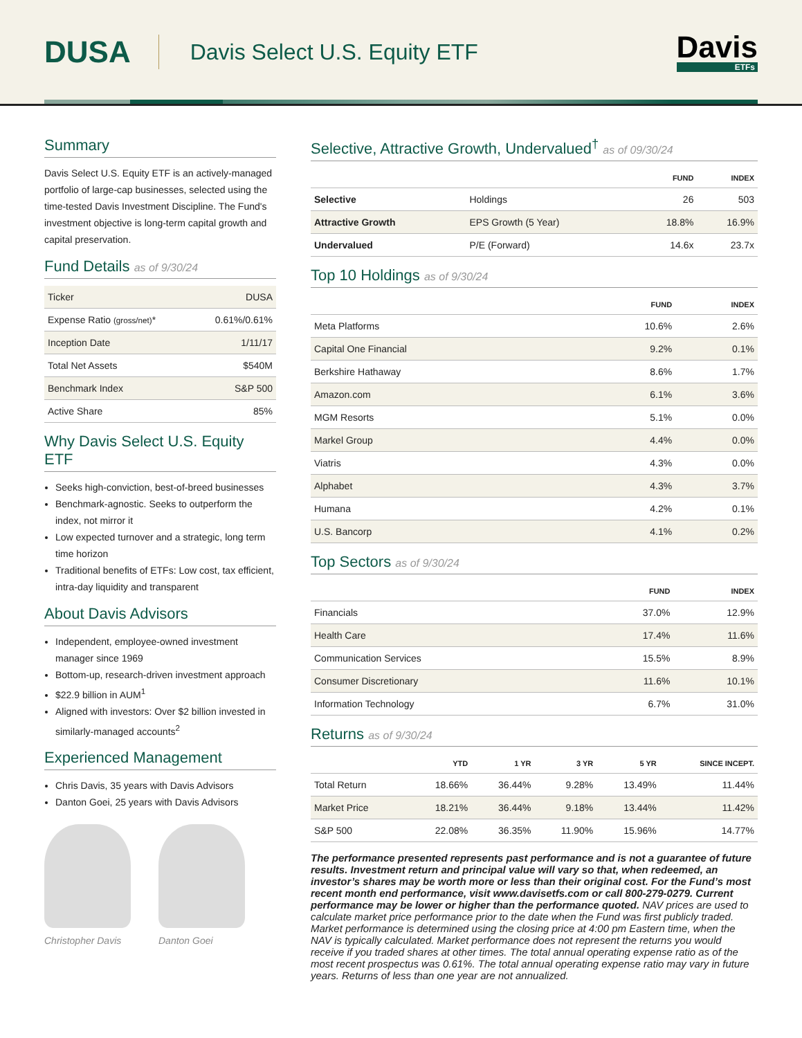DUSA
Davis Select U.S. Equity ETF
Davis
ETFs
Summary
Davis Select U.S. Equity ETF is an actively-managed portfolio of large-cap businesses, selected using the time-tested Davis Investment Discipline. The Fund's investment objective is long-term capital growth and capital preservation.
Fund Details as of 9/30/24
| Ticker | DUSA |
| Expense Ratio (gross/net) * | 0.61%/0.61% |
| Inception Date | 1/11/17 |
| Total Net Assets | $540M |
| Benchmark Index | S&P 500 |
| Active Share | 85% |
Why Davis Select U.S. Equity ETF
Seeks high-conviction, best-of-breed businesses
Benchmark-agnostic. Seeks to outperform the index, not mirror it
Low expected turnover and a strategic, long term time horizon
Traditional benefits of ETFs: Low cost, tax efficient, intra-day liquidity and transparent
About Davis Advisors
Independent, employee-owned investment manager since 1969
Bottom-up, research-driven investment approach
$22.9 billion in AUM<sup>1</sup>
Aligned with investors: Over $2 billion invested in similarly-managed accounts<sup>2</sup>
Experienced Management
Chris Davis, 35 years with Davis Advisors
Danton Goei, 25 years with Davis Advisors
Christopher Davis Danton Goei
Selective, Attractive Growth, Undervalued<sup>†</sup> as of 09/30/24
| | | FUND | INDEX |
| --- | --- | --- | --- |
| Selective | Holdings | 26 | 503 |
| Attractive Growth | EPS Growth (5 Year) | 18.8% | 16.9% |
| Undervalued | P/E (Forward) | 14.6x | 23.7x |
Top 10 Holdings as of 9/30/24
| | FUND | INDEX |
| --- | --- | --- |
| Meta Platforms | 10.6% | 2.6% |
| Capital One Financial | 9.2% | 0.1% |
| Berkshire Hathaway | 8.6% | 1.7% |
| Amazon.com | 6.1% | 3.6% |
| MGM Resorts | 5.1% | 0.0% |
| Markel Group | 4.4% | 0.0% |
| Viatris | 4.3% | 0.0% |
| Alphabet | 4.3% | 3.7% |
| Humana | 4.2% | 0.1% |
| U.S. Bancorp | 4.1% | 0.2% |
Top Sectors as of 9/30/24
| | FUND | INDEX |
| --- | --- | --- |
| Financials | 37.0% | 12.9% |
| Health Care | 17.4% | 11.6% |
| Communication Services | 15.5% | 8.9% |
| Consumer Discretionary | 11.6% | 10.1% |
| Information Technology | 6.7% | 31.0% |
Returns as of 9/30/24
| | YTD | 1 YR | 3 YR | 5 YR | SINCE INCEPT. |
| --- | --- | --- | --- | --- | --- |
| Total Return | 18.66% | 36.44% | 9.28% | 13.49% | 11.44% |
| Market Price | 18.21% | 36.44% | 9.18% | 13.44% | 11.42% |
| S&P 500 | 22.08% | 36.35% | 11.90% | 15.96% | 14.77% |
The performance presented represents past performance and is not a guarantee of future results. Investment return and principal value will vary so that, when redeemed, an investor’s shares may be worth more or less than their original cost. For the Fund’s most recent month end performance, visit www.davisetfs.com or call 800-279-0279. Current performance may be lower or higher than the performance quoted. NAV prices are used to calculate market price performance prior to the date when the Fund was first publicly traded. Market performance is determined using the closing price at 4:00 pm Eastern time, when the NAV is typically calculated. Market performance does not represent the returns you would receive if you traded shares at other times. The total annual operating expense ratio as of the most recent prospectus was 0.61%. The total annual operating expense ratio may vary in future years. Returns of less than one year are not annualized.